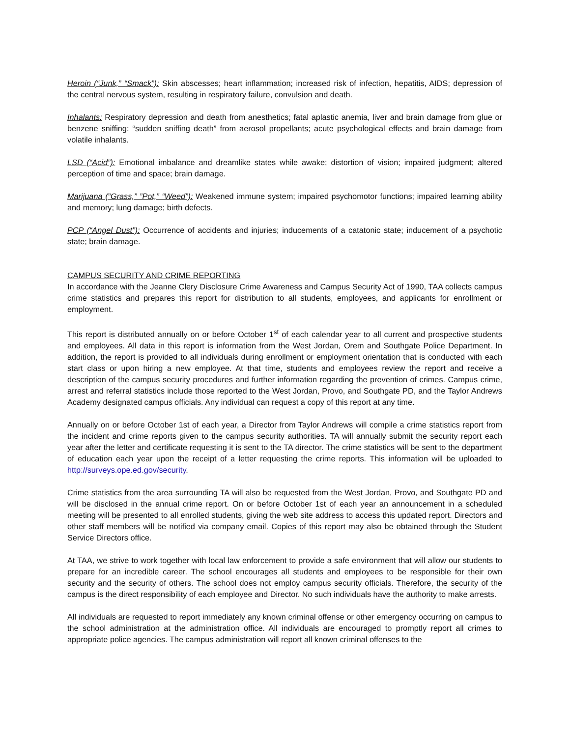Heroin (“Junk,” “Smack”): Skin abscesses; heart inflammation; increased risk of infection, hepatitis, AIDS; depression of the central nervous system, resulting in respiratory failure, convulsion and death.
Inhalants: Respiratory depression and death from anesthetics; fatal aplastic anemia, liver and brain damage from glue or benzene sniffing; “sudden sniffing death” from aerosol propellants; acute psychological effects and brain damage from volatile inhalants.
LSD (“Acid”): Emotional imbalance and dreamlike states while awake; distortion of vision; impaired judgment; altered perception of time and space; brain damage.
Marijuana (“Grass,” ”Pot,” “Weed”): Weakened immune system; impaired psychomotor functions; impaired learning ability and memory; lung damage; birth defects.
PCP (“Angel Dust”): Occurrence of accidents and injuries; inducements of a catatonic state; inducement of a psychotic state; brain damage.
CAMPUS SECURITY AND CRIME REPORTING
In accordance with the Jeanne Clery Disclosure Crime Awareness and Campus Security Act of 1990, TAA collects campus crime statistics and prepares this report for distribution to all students, employees, and applicants for enrollment or employment.
This report is distributed annually on or before October 1<sup>st</sup> of each calendar year to all current and prospective students and employees. All data in this report is information from the West Jordan, Orem and Southgate Police Department. In addition, the report is provided to all individuals during enrollment or employment orientation that is conducted with each start class or upon hiring a new employee. At that time, students and employees review the report and receive a description of the campus security procedures and further information regarding the prevention of crimes. Campus crime, arrest and referral statistics include those reported to the West Jordan, Provo, and Southgate PD, and the Taylor Andrews Academy designated campus officials. Any individual can request a copy of this report at any time.
Annually on or before October 1st of each year, a Director from Taylor Andrews will compile a crime statistics report from the incident and crime reports given to the campus security authorities. TA will annually submit the security report each year after the letter and certificate requesting it is sent to the TA director. The crime statistics will be sent to the department of education each year upon the receipt of a letter requesting the crime reports. This information will be uploaded to http://surveys.ope.ed.gov/security.
Crime statistics from the area surrounding TA will also be requested from the West Jordan, Provo, and Southgate PD and will be disclosed in the annual crime report. On or before October 1st of each year an announcement in a scheduled meeting will be presented to all enrolled students, giving the web site address to access this updated report. Directors and other staff members will be notified via company email. Copies of this report may also be obtained through the Student Service Directors office.
At TAA, we strive to work together with local law enforcement to provide a safe environment that will allow our students to prepare for an incredible career. The school encourages all students and employees to be responsible for their own security and the security of others. The school does not employ campus security officials. Therefore, the security of the campus is the direct responsibility of each employee and Director. No such individuals have the authority to make arrests.
All individuals are requested to report immediately any known criminal offense or other emergency occurring on campus to the school administration at the administration office. All individuals are encouraged to promptly report all crimes to appropriate police agencies. The campus administration will report all known criminal offenses to the